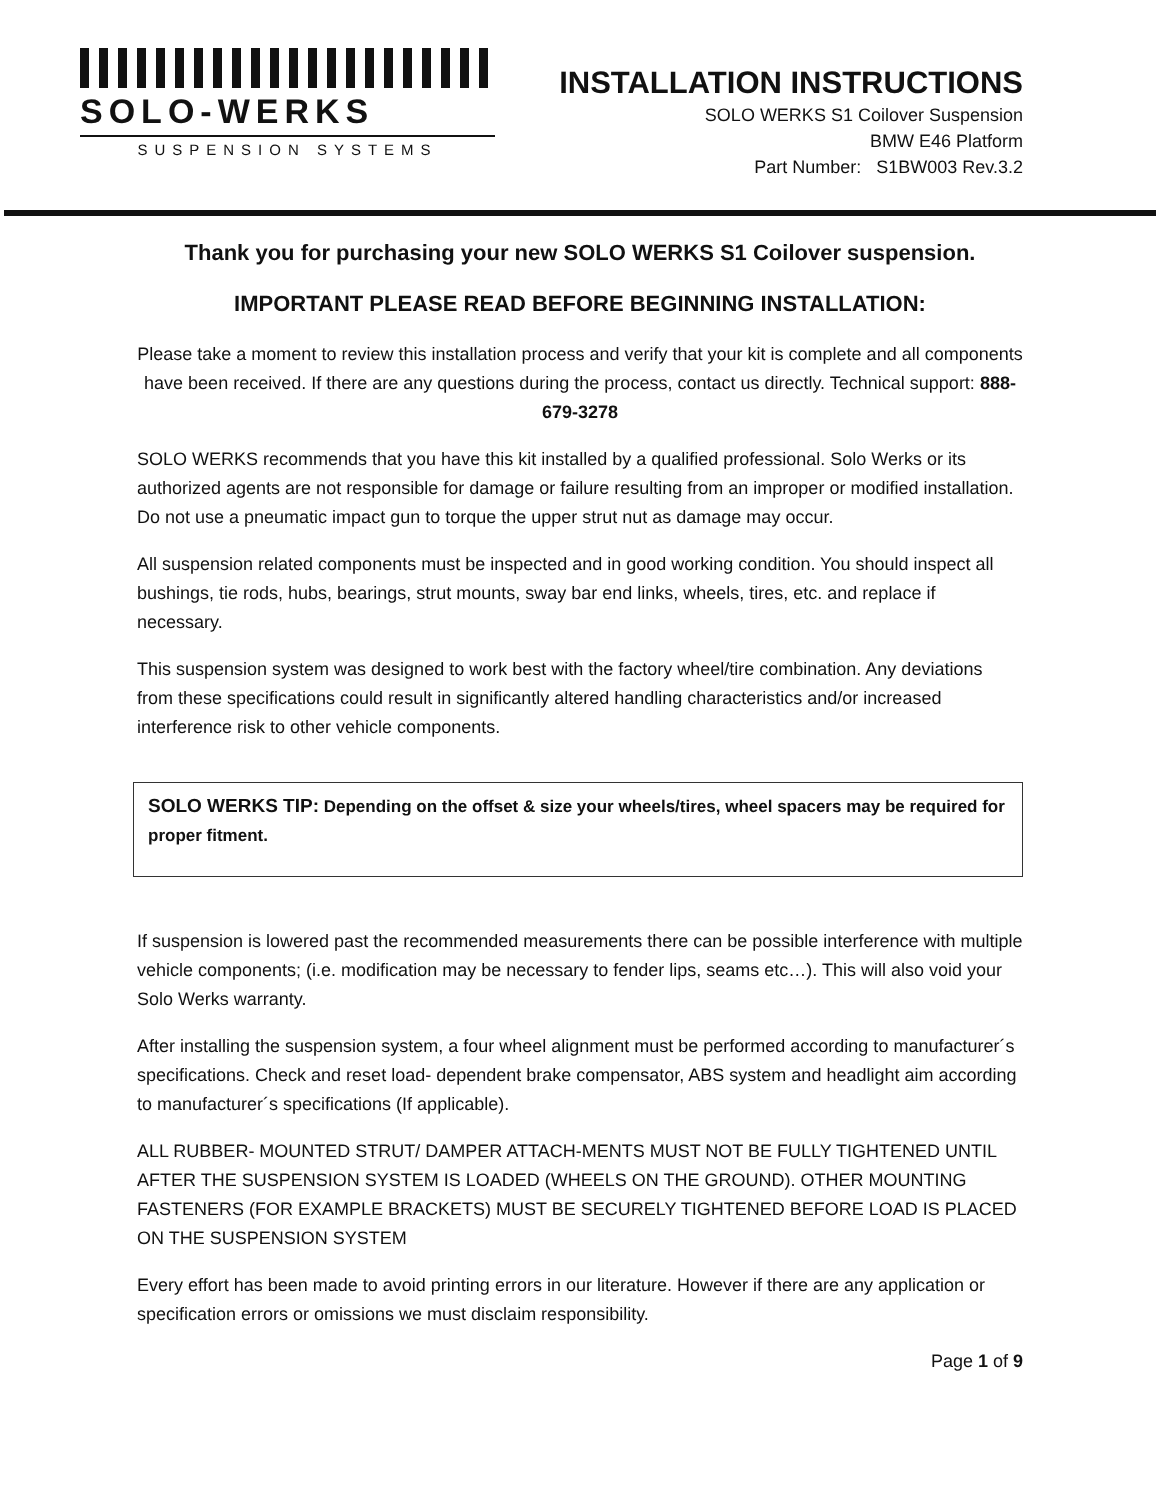SOLO-WERKS
SUSPENSION SYSTEMS
INSTALLATION INSTRUCTIONS
SOLO WERKS S1 Coilover Suspension
BMW E46 Platform
Part Number: S1BW003 Rev.3.2
Thank you for purchasing your new SOLO WERKS S1 Coilover suspension.
IMPORTANT PLEASE READ BEFORE BEGINNING INSTALLATION:
Please take a moment to review this installation process and verify that your kit is complete and all components have been received. If there are any questions during the process, contact us directly. Technical support: 888-679-3278
SOLO WERKS recommends that you have this kit installed by a qualified professional. Solo Werks or its authorized agents are not responsible for damage or failure resulting from an improper or modified installation. Do not use a pneumatic impact gun to torque the upper strut nut as damage may occur.
All suspension related components must be inspected and in good working condition. You should inspect all bushings, tie rods, hubs, bearings, strut mounts, sway bar end links, wheels, tires, etc. and replace if necessary.
This suspension system was designed to work best with the factory wheel/tire combination. Any deviations from these specifications could result in significantly altered handling characteristics and/or increased interference risk to other vehicle components.
SOLO WERKS TIP: Depending on the offset & size your wheels/tires, wheel spacers may be required for proper fitment.
If suspension is lowered past the recommended measurements there can be possible interference with multiple vehicle components; (i.e. modification may be necessary to fender lips, seams etc…). This will also void your Solo Werks warranty.
After installing the suspension system, a four wheel alignment must be performed according to manufacturer´s specifications. Check and reset load- dependent brake compensator, ABS system and headlight aim according to manufacturer´s specifications (If applicable).
ALL RUBBER- MOUNTED STRUT/ DAMPER ATTACH-MENTS MUST NOT BE FULLY TIGHTENED UNTIL AFTER THE SUSPENSION SYSTEM IS LOADED (WHEELS ON THE GROUND). OTHER MOUNTING FASTENERS (FOR EXAMPLE BRACKETS) MUST BE SECURELY TIGHTENED BEFORE LOAD IS PLACED ON THE SUSPENSION SYSTEM
Every effort has been made to avoid printing errors in our literature. However if there are any application or specification errors or omissions we must disclaim responsibility.
Page 1 of 9